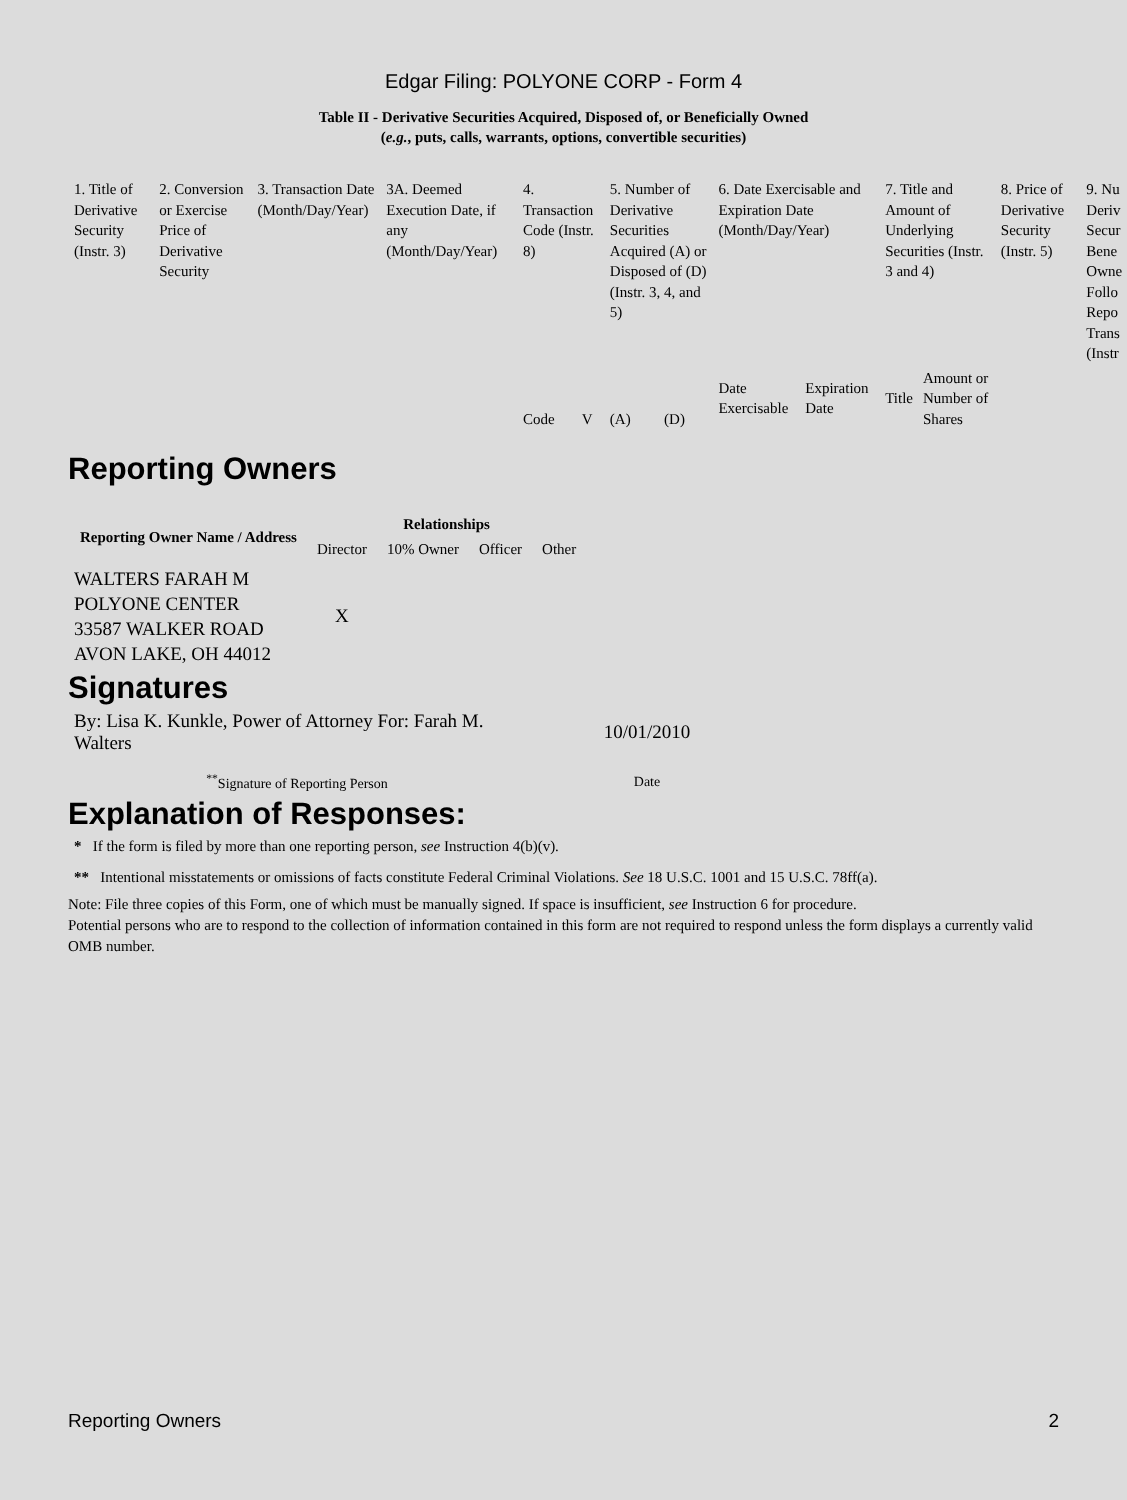Edgar Filing: POLYONE CORP - Form 4
Table II - Derivative Securities Acquired, Disposed of, or Beneficially Owned
(e.g., puts, calls, warrants, options, convertible securities)
| 1. Title of Derivative Security (Instr. 3) | 2. Conversion or Exercise Price of Derivative Security | 3. Transaction Date (Month/Day/Year) | 3A. Deemed Execution Date, if any (Month/Day/Year) | 4. Transaction Code (Instr. 8) | | 5. Number of Derivative Securities Acquired (A) or Disposed of (D) (Instr. 3, 4, and 5) | | 6. Date Exercisable and Expiration Date (Month/Day/Year) | | 7. Title and Amount of Underlying Securities (Instr. 3 and 4) | | 8. Price of Derivative Security (Instr. 5) | 9. Nu Deriv Secur Bene Owne Follo Repo Trans (Instr |
| | | | | Code | V | (A) | (D) | Date Exercisable | Expiration Date | Title | Amount or Number of Shares | | |
Reporting Owners
| Reporting Owner Name / Address | Relationships | | | |
| --- | --- | --- | --- | --- |
| | Director | 10% Owner | Officer | Other |
| WALTERS FARAH M POLYONE CENTER 33587 WALKER ROAD AVON LAKE, OH 44012 | X | | | |
Signatures
| By: Lisa K. Kunkle, Power of Attorney For: Farah M. Walters | 10/01/2010 |
| <sup>**</sup> Signature of Reporting Person | Date |
Explanation of Responses:
* If the form is filed by more than one reporting person, see Instruction 4(b)(v).
** Intentional misstatements or omissions of facts constitute Federal Criminal Violations. See 18 U.S.C. 1001 and 15 U.S.C. 78ff(a).
Note: File three copies of this Form, one of which must be manually signed. If space is insufficient, see Instruction 6 for procedure.
Potential persons who are to respond to the collection of information contained in this form are not required to respond unless the form displays a currently valid OMB number.
Reporting Owners 2